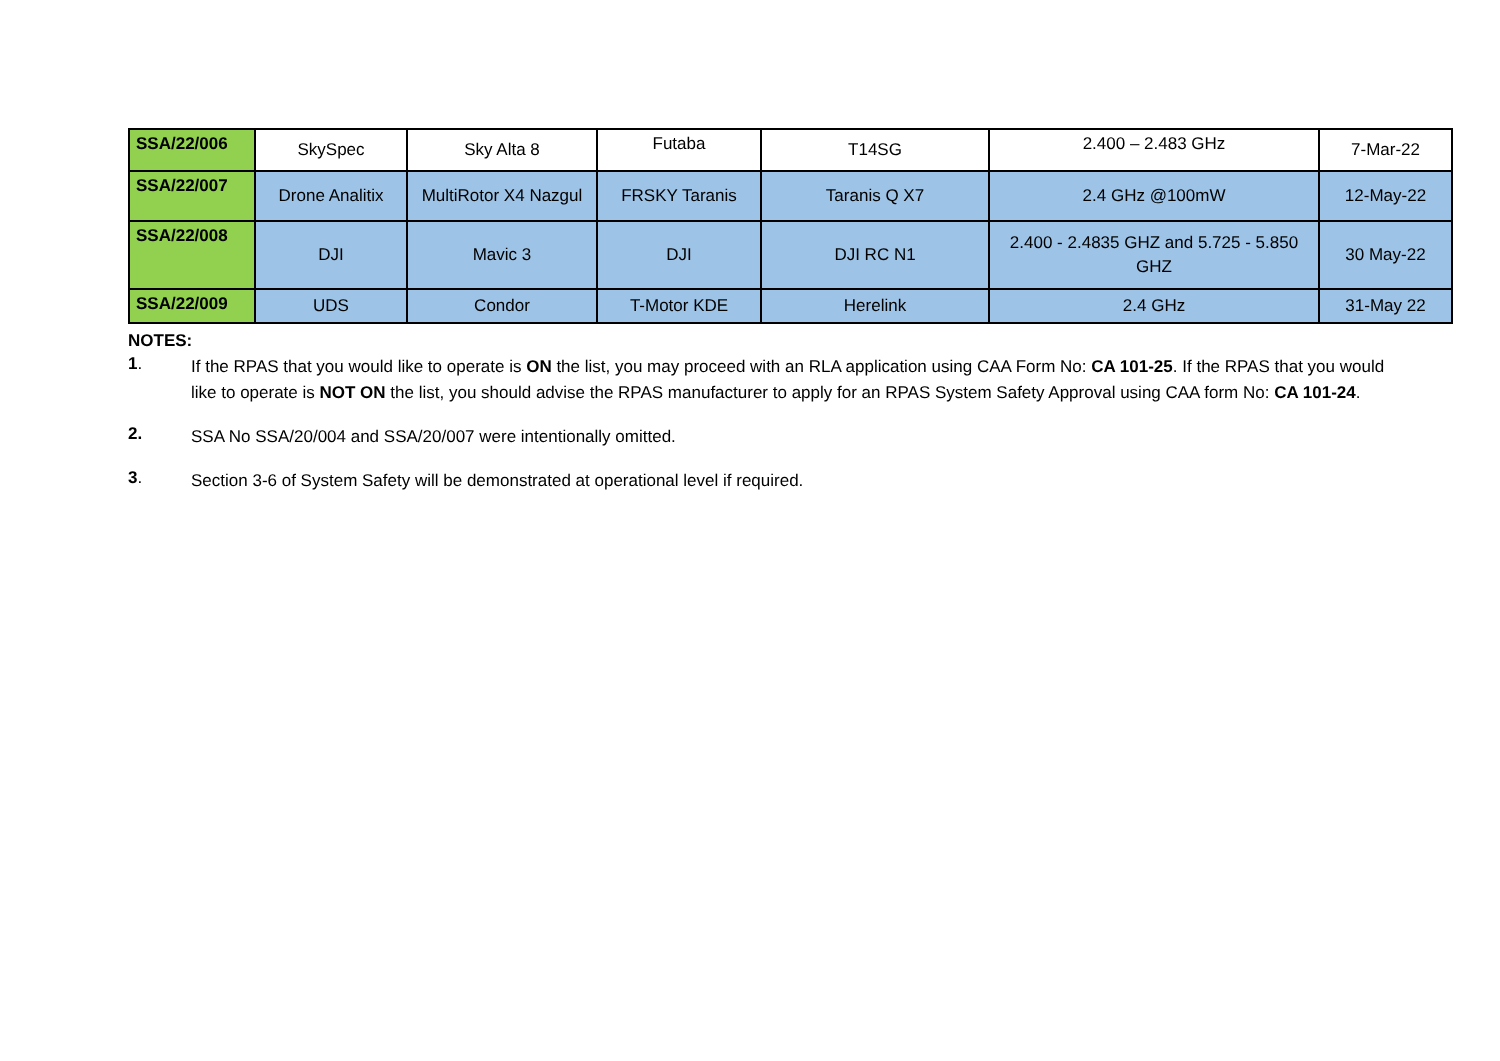| SSA/22/006 | SkySpec | Sky Alta 8 | Futaba | T14SG | 2.400 – 2.483 GHz | 7-Mar-22 |
| SSA/22/007 | Drone Analitix | MultiRotor X4 Nazgul | FRSKY Taranis | Taranis Q X7 | 2.4 GHz @100mW | 12-May-22 |
| SSA/22/008 | DJI | Mavic 3 | DJI | DJI RC N1 | 2.400 - 2.4835 GHZ and 5.725 - 5.850 GHZ | 30 May-22 |
| SSA/22/009 | UDS | Condor | T-Motor KDE | Herelink | 2.4 GHz | 31-May 22 |
NOTES:
1.
If the RPAS that you would like to operate is ON the list, you may proceed with an RLA application using CAA Form No: CA 101-25. If the RPAS that you would like to operate is NOT ON the list, you should advise the RPAS manufacturer to apply for an RPAS System Safety Approval using CAA form No: CA 101-24.
2.
SSA No SSA/20/004 and SSA/20/007 were intentionally omitted.
3.
Section 3-6 of System Safety will be demonstrated at operational level if required.